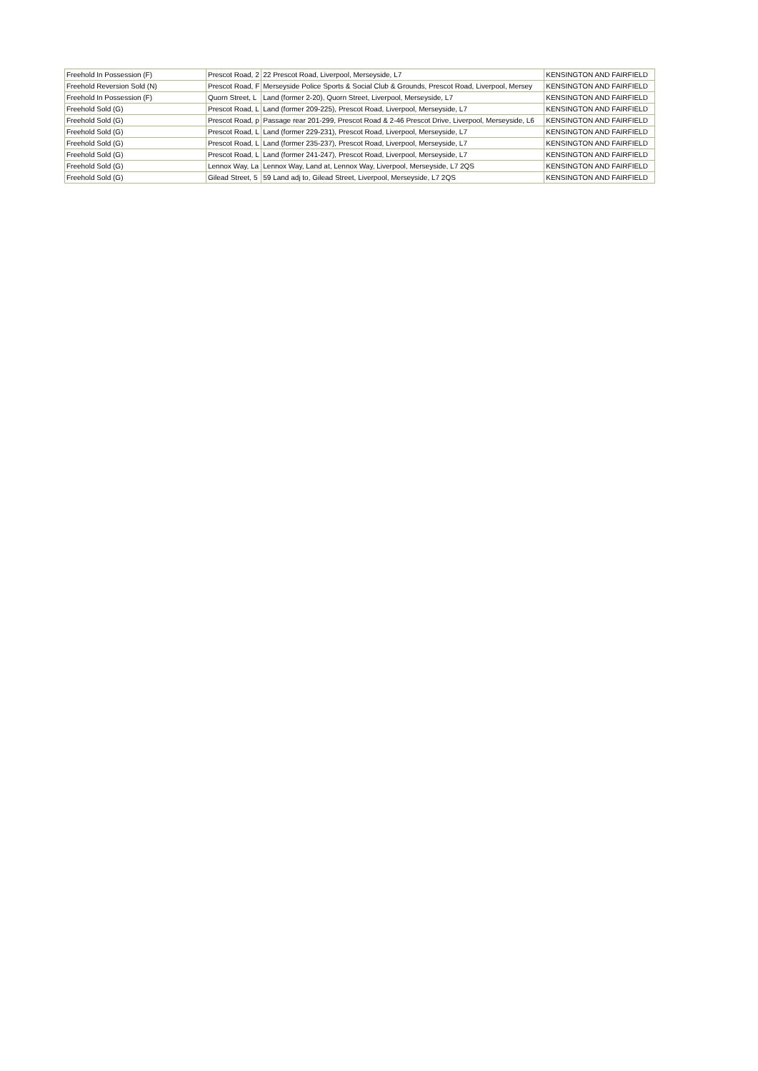| Freehold In Possession (F) | Prescot Road, 2 | 22 Prescot Road, Liverpool, Merseyside, L7 | KENSINGTON AND FAIRFIELD |
| Freehold Reversion Sold (N) | Prescot Road, F | Merseyside Police Sports & Social Club & Grounds, Prescot Road, Liverpool, Mersey | KENSINGTON AND FAIRFIELD |
| Freehold In Possession (F) | Quorn Street, L | Land (former 2-20), Quorn Street, Liverpool, Merseyside, L7 | KENSINGTON AND FAIRFIELD |
| Freehold Sold (G) | Prescot Road, L | Land (former 209-225), Prescot Road, Liverpool, Merseyside, L7 | KENSINGTON AND FAIRFIELD |
| Freehold Sold (G) | Prescot Road, p | Passage rear 201-299, Prescot Road & 2-46 Prescot Drive, Liverpool, Merseyside, L6 | KENSINGTON AND FAIRFIELD |
| Freehold Sold (G) | Prescot Road, L | Land (former 229-231), Prescot Road, Liverpool, Merseyside, L7 | KENSINGTON AND FAIRFIELD |
| Freehold Sold (G) | Prescot Road, L | Land (former 235-237), Prescot Road, Liverpool, Merseyside, L7 | KENSINGTON AND FAIRFIELD |
| Freehold Sold (G) | Prescot Road, L | Land (former 241-247), Prescot Road, Liverpool, Merseyside, L7 | KENSINGTON AND FAIRFIELD |
| Freehold Sold (G) | Lennox Way, La | Lennox Way, Land at, Lennox Way, Liverpool, Merseyside, L7 2QS | KENSINGTON AND FAIRFIELD |
| Freehold Sold (G) | Gilead Street, 5 | 59 Land adj to, Gilead Street, Liverpool, Merseyside, L7 2QS | KENSINGTON AND FAIRFIELD |